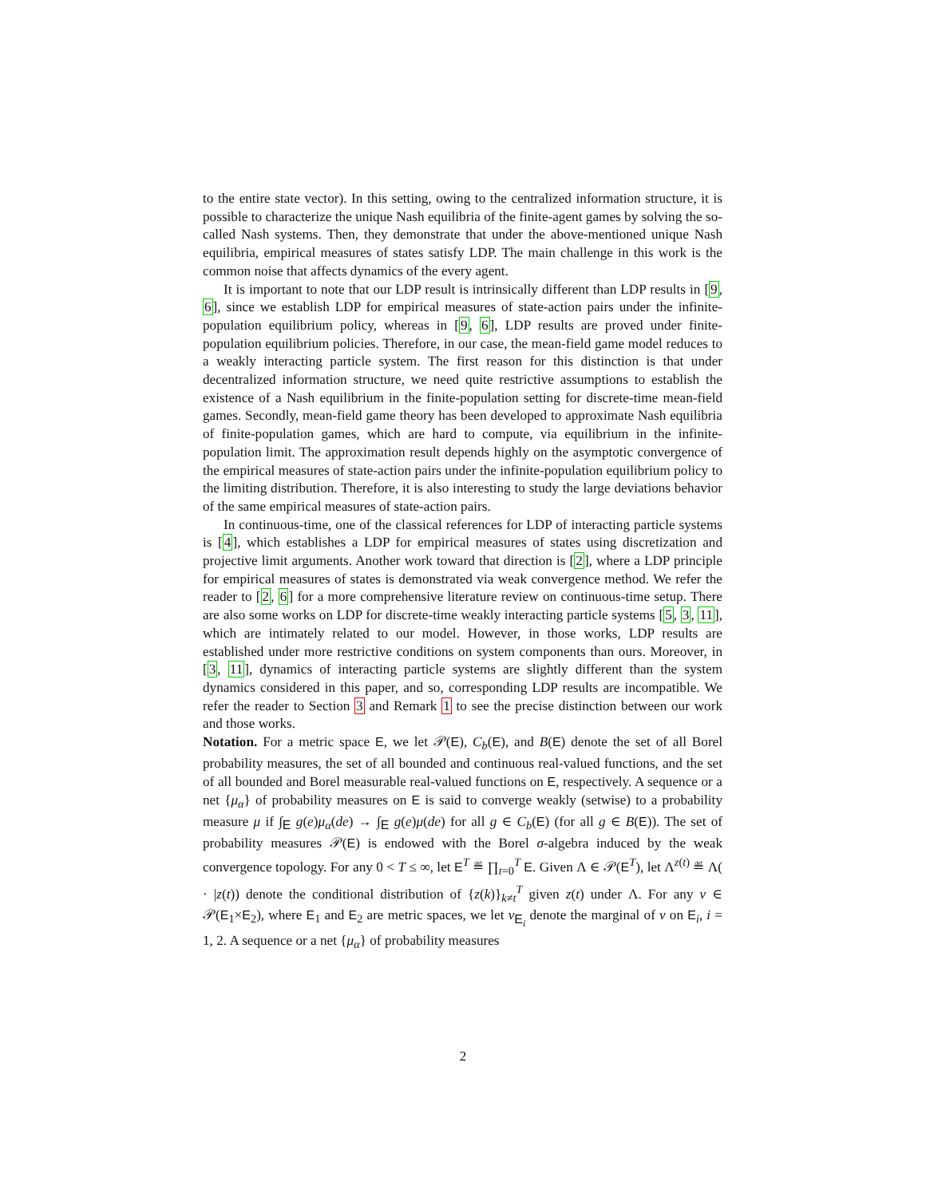to the entire state vector). In this setting, owing to the centralized information structure, it is possible to characterize the unique Nash equilibria of the finite-agent games by solving the so-called Nash systems. Then, they demonstrate that under the above-mentioned unique Nash equilibria, empirical measures of states satisfy LDP. The main challenge in this work is the common noise that affects dynamics of the every agent.
It is important to note that our LDP result is intrinsically different than LDP results in [9, 6], since we establish LDP for empirical measures of state-action pairs under the infinite-population equilibrium policy, whereas in [9, 6], LDP results are proved under finite-population equilibrium policies. Therefore, in our case, the mean-field game model reduces to a weakly interacting particle system. The first reason for this distinction is that under decentralized information structure, we need quite restrictive assumptions to establish the existence of a Nash equilibrium in the finite-population setting for discrete-time mean-field games. Secondly, mean-field game theory has been developed to approximate Nash equilibria of finite-population games, which are hard to compute, via equilibrium in the infinite-population limit. The approximation result depends highly on the asymptotic convergence of the empirical measures of state-action pairs under the infinite-population equilibrium policy to the limiting distribution. Therefore, it is also interesting to study the large deviations behavior of the same empirical measures of state-action pairs.
In continuous-time, one of the classical references for LDP of interacting particle systems is [4], which establishes a LDP for empirical measures of states using discretization and projective limit arguments. Another work toward that direction is [2], where a LDP principle for empirical measures of states is demonstrated via weak convergence method. We refer the reader to [2, 6] for a more comprehensive literature review on continuous-time setup. There are also some works on LDP for discrete-time weakly interacting particle systems [5, 3, 11], which are intimately related to our model. However, in those works, LDP results are established under more restrictive conditions on system components than ours. Moreover, in [3, 11], dynamics of interacting particle systems are slightly different than the system dynamics considered in this paper, and so, corresponding LDP results are incompatible. We refer the reader to Section 3 and Remark 1 to see the precise distinction between our work and those works.
Notation. For a metric space E, we let 𝒫(E), C<sub>b</sub>(E), and B(E) denote the set of all Borel probability measures, the set of all bounded and continuous real-valued functions, and the set of all bounded and Borel measurable real-valued functions on E, respectively. A sequence or a net {μ<sub>α</sub>} of probability measures on E is said to converge weakly (setwise) to a probability measure μ if ∫<sub>E</sub> g(e)μ<sub>α</sub>(de) → ∫<sub>E</sub> g(e)μ(de) for all g ∈ C<sub>b</sub>(E) (for all g ∈ B(E)). The set of probability measures 𝒫(E) is endowed with the Borel σ-algebra induced by the weak convergence topology. For any 0 < T ≤ ∞, let E<sup>T</sup> ≝ ∏<sub>t=0</sub><sup>T</sup> E. Given Λ ∈ 𝒫(E<sup>T</sup>), let Λ<sup>z(t)</sup> ≝ Λ( · |z(t)) denote the conditional distribution of {z(k)}<sub>k≠t</sub><sup>T</sup> given z(t) under Λ. For any ν ∈ 𝒫(E<sub>1</sub>×E<sub>2</sub>), where E<sub>1</sub> and E<sub>2</sub> are metric spaces, we let ν<sub>E<sub>i</sub></sub> denote the marginal of ν on E<sub>i</sub>, i = 1, 2. A sequence or a net {μ<sub>α</sub>} of probability measures
2